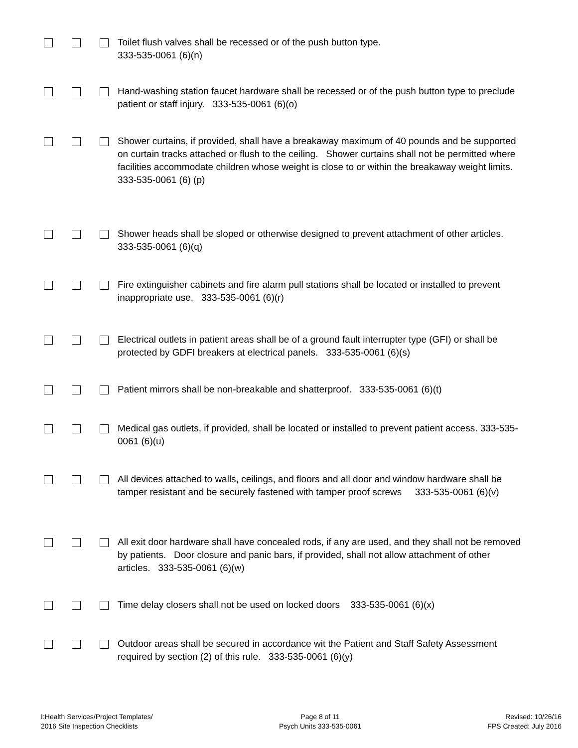Toilet flush valves shall be recessed or of the push button type.
333-535-0061 (6)(n)
Hand-washing station faucet hardware shall be recessed or of the push button type to preclude patient or staff injury. 333-535-0061 (6)(o)
Shower curtains, if provided, shall have a breakaway maximum of 40 pounds and be supported on curtain tracks attached or flush to the ceiling. Shower curtains shall not be permitted where facilities accommodate children whose weight is close to or within the breakaway weight limits. 333-535-0061 (6) (p)
Shower heads shall be sloped or otherwise designed to prevent attachment of other articles. 333-535-0061 (6)(q)
Fire extinguisher cabinets and fire alarm pull stations shall be located or installed to prevent inappropriate use. 333-535-0061 (6)(r)
Electrical outlets in patient areas shall be of a ground fault interrupter type (GFI) or shall be protected by GDFI breakers at electrical panels. 333-535-0061 (6)(s)
Patient mirrors shall be non-breakable and shatterproof. 333-535-0061 (6)(t)
Medical gas outlets, if provided, shall be located or installed to prevent patient access. 333-535-0061 (6)(u)
All devices attached to walls, ceilings, and floors and all door and window hardware shall be tamper resistant and be securely fastened with tamper proof screws 333-535-0061 (6)(v)
All exit door hardware shall have concealed rods, if any are used, and they shall not be removed by patients. Door closure and panic bars, if provided, shall not allow attachment of other articles. 333-535-0061 (6)(w)
Time delay closers shall not be used on locked doors 333-535-0061 (6)(x)
Outdoor areas shall be secured in accordance wit the Patient and Staff Safety Assessment required by section (2) of this rule. 333-535-0061 (6)(y)
I:Health Services/Project Templates/
2016 Site Inspection Checklists
Page 8 of 11
Psych Units 333-535-0061
Revised: 10/26/16
FPS Created: July 2016